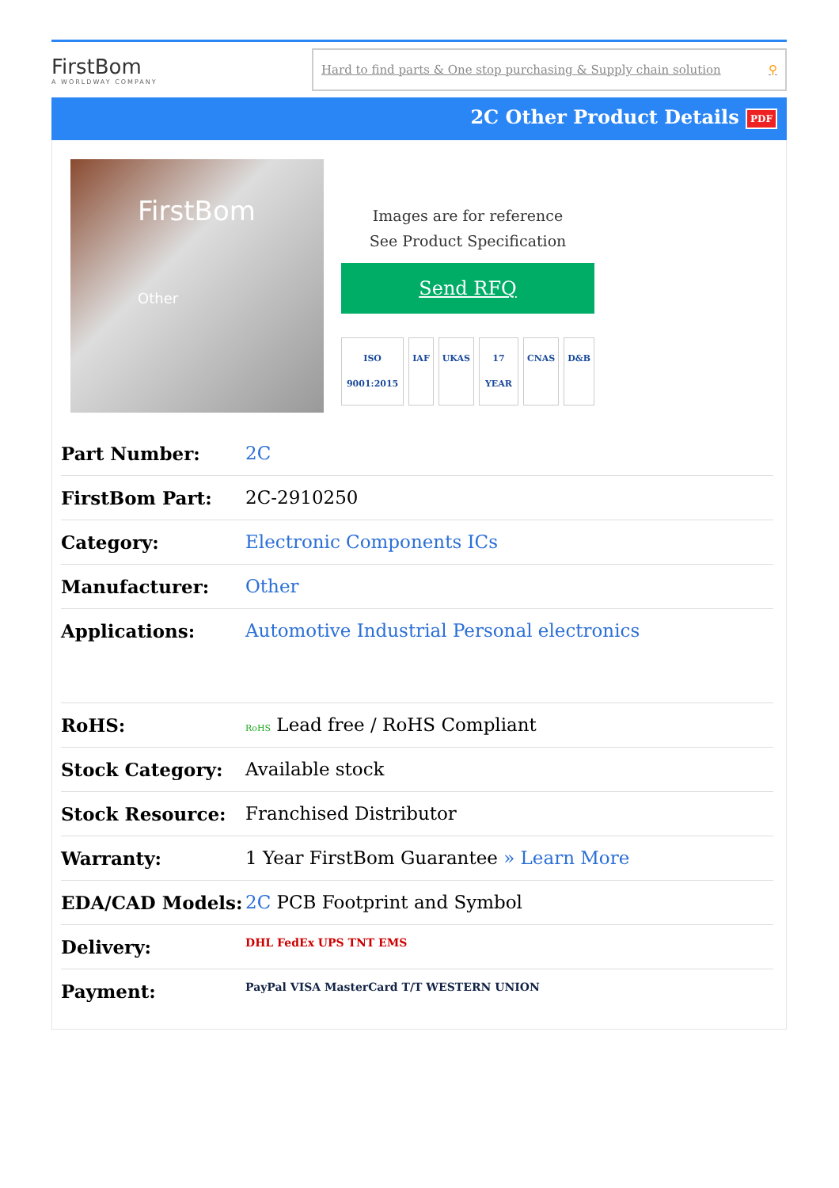FirstBom
A WORLDWAY COMPANY
Hard to find parts & One stop purchasing & Supply chain solution ⚲
2C Other Product Details PDF
FirstBom
Other
Images are for reference
See Product Specification
Send RFQ
ISO 9001:2015 IAF UKAS 17 YEAR CNAS D&B
| Part Number: | 2C |
| FirstBom Part: | 2C-2910250 |
| Category: | Electronic Components ICs |
| Manufacturer: | Other |
| Applications: | Automotive Industrial Personal electronics |
| RoHS: | RoHS Lead free / RoHS Compliant |
| Stock Category: | Available stock |
| Stock Resource: | Franchised Distributor |
| Warranty: | 1 Year FirstBom Guarantee » Learn More |
| EDA/CAD Models: | 2C PCB Footprint and Symbol |
| Delivery: | DHL FedEx UPS TNT EMS |
| Payment: | PayPal VISA MasterCard T/T WESTERN UNION |